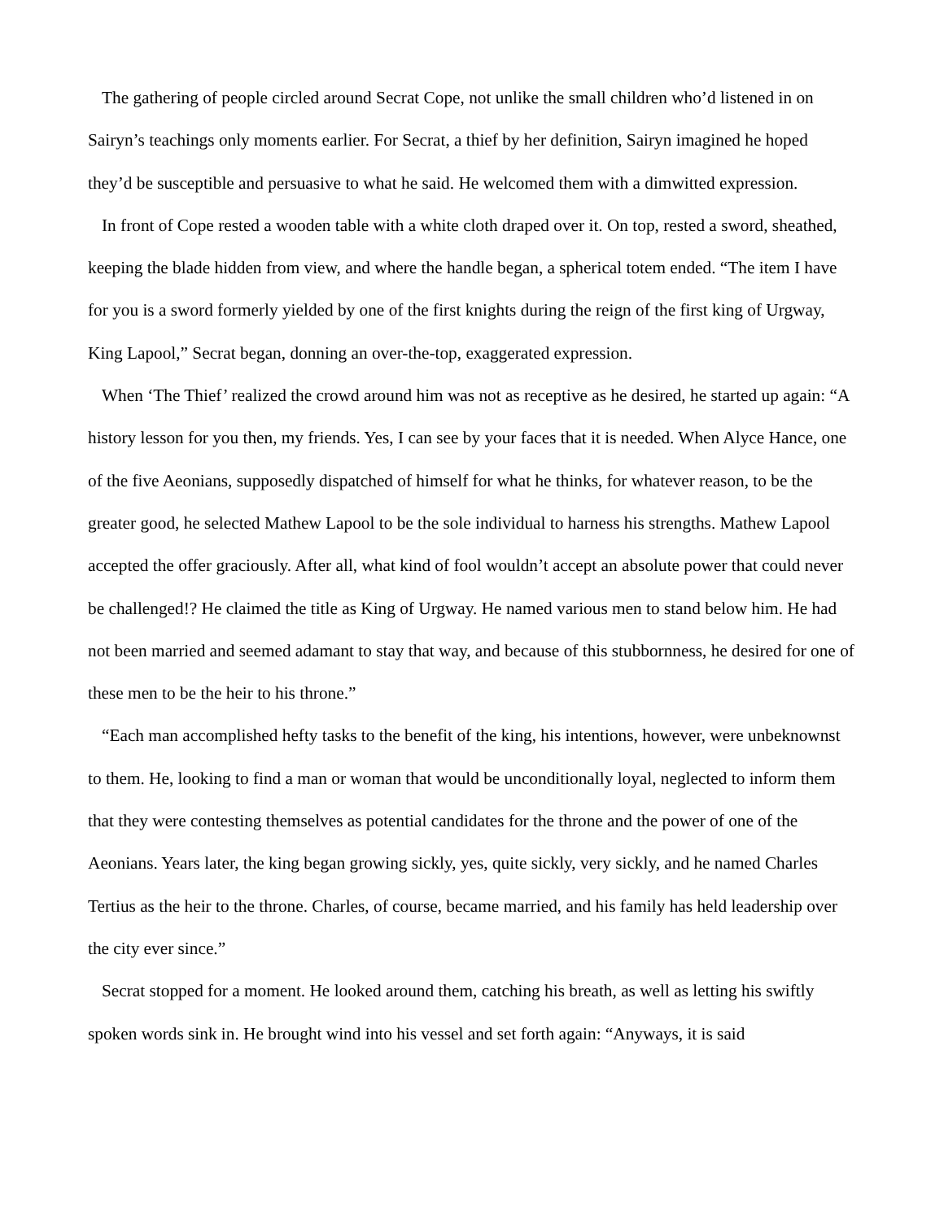The gathering of people circled around Secrat Cope, not unlike the small children who’d listened in on Sairyn’s teachings only moments earlier. For Secrat, a thief by her definition, Sairyn imagined he hoped they’d be susceptible and persuasive to what he said. He welcomed them with a dimwitted expression.
In front of Cope rested a wooden table with a white cloth draped over it. On top, rested a sword, sheathed, keeping the blade hidden from view, and where the handle began, a spherical totem ended. “The item I have for you is a sword formerly yielded by one of the first knights during the reign of the first king of Urgway, King Lapool,” Secrat began, donning an over-the-top, exaggerated expression.
When ‘The Thief’ realized the crowd around him was not as receptive as he desired, he started up again: “A history lesson for you then, my friends. Yes, I can see by your faces that it is needed. When Alyce Hance, one of the five Aeonians, supposedly dispatched of himself for what he thinks, for whatever reason, to be the greater good, he selected Mathew Lapool to be the sole individual to harness his strengths. Mathew Lapool accepted the offer graciously. After all, what kind of fool wouldn’t accept an absolute power that could never be challenged!? He claimed the title as King of Urgway. He named various men to stand below him. He had not been married and seemed adamant to stay that way, and because of this stubbornness, he desired for one of these men to be the heir to his throne.”
“Each man accomplished hefty tasks to the benefit of the king, his intentions, however, were unbeknownst to them. He, looking to find a man or woman that would be unconditionally loyal, neglected to inform them that they were contesting themselves as potential candidates for the throne and the power of one of the Aeonians. Years later, the king began growing sickly, yes, quite sickly, very sickly, and he named Charles Tertius as the heir to the throne. Charles, of course, became married, and his family has held leadership over the city ever since.”
Secrat stopped for a moment. He looked around them, catching his breath, as well as letting his swiftly spoken words sink in. He brought wind into his vessel and set forth again: “Anyways, it is said